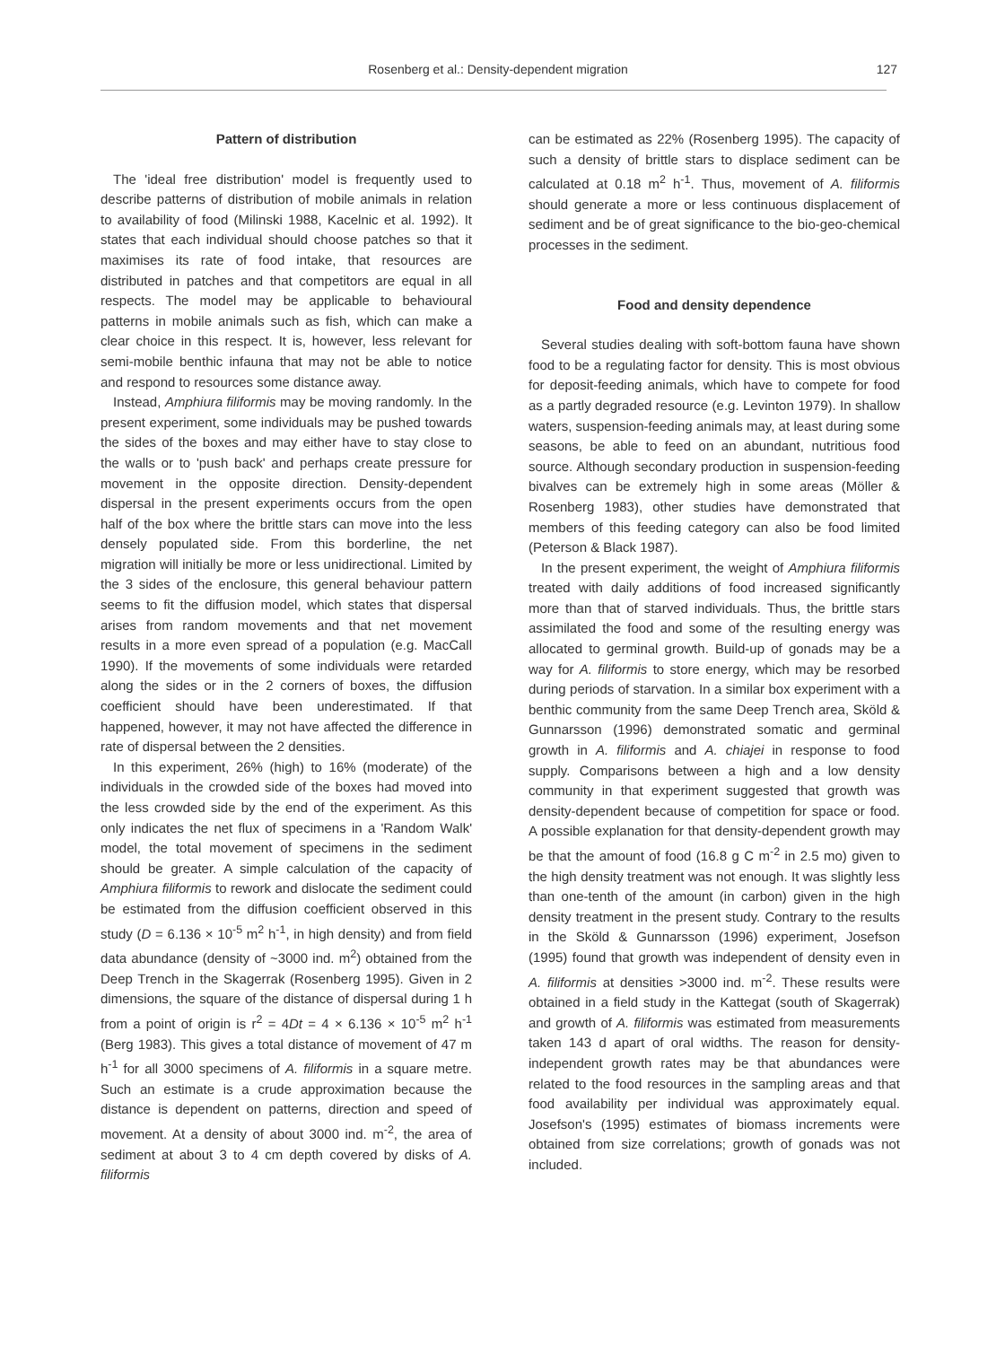Rosenberg et al.: Density-dependent migration 127
Pattern of distribution
The 'ideal free distribution' model is frequently used to describe patterns of distribution of mobile animals in relation to availability of food (Milinski 1988, Kacelnic et al. 1992). It states that each individual should choose patches so that it maximises its rate of food intake, that resources are distributed in patches and that competitors are equal in all respects. The model may be applicable to behavioural patterns in mobile animals such as fish, which can make a clear choice in this respect. It is, however, less relevant for semi-mobile benthic infauna that may not be able to notice and respond to resources some distance away.
Instead, Amphiura filiformis may be moving randomly. In the present experiment, some individuals may be pushed towards the sides of the boxes and may either have to stay close to the walls or to 'push back' and perhaps create pressure for movement in the opposite direction. Density-dependent dispersal in the present experiments occurs from the open half of the box where the brittle stars can move into the less densely populated side. From this borderline, the net migration will initially be more or less unidirectional. Limited by the 3 sides of the enclosure, this general behaviour pattern seems to fit the diffusion model, which states that dispersal arises from random movements and that net movement results in a more even spread of a population (e.g. MacCall 1990). If the movements of some individuals were retarded along the sides or in the 2 corners of boxes, the diffusion coefficient should have been underestimated. If that happened, however, it may not have affected the difference in rate of dispersal between the 2 densities.
In this experiment, 26% (high) to 16% (moderate) of the individuals in the crowded side of the boxes had moved into the less crowded side by the end of the experiment. As this only indicates the net flux of specimens in a 'Random Walk' model, the total movement of specimens in the sediment should be greater. A simple calculation of the capacity of Amphiura filiformis to rework and dislocate the sediment could be estimated from the diffusion coefficient observed in this study (D = 6.136 × 10<sup>-5</sup> m<sup>2</sup> h<sup>-1</sup>, in high density) and from field data abundance (density of ~3000 ind. m<sup>2</sup>) obtained from the Deep Trench in the Skagerrak (Rosenberg 1995). Given in 2 dimensions, the square of the distance of dispersal during 1 h from a point of origin is r<sup>2</sup> = 4Dt = 4 × 6.136 × 10<sup>-5</sup> m<sup>2</sup> h<sup>-1</sup> (Berg 1983). This gives a total distance of movement of 47 m h<sup>-1</sup> for all 3000 specimens of A. filiformis in a square metre. Such an estimate is a crude approximation because the distance is dependent on patterns, direction and speed of movement. At a density of about 3000 ind. m<sup>-2</sup>, the area of sediment at about 3 to 4 cm depth covered by disks of A. filiformis
can be estimated as 22% (Rosenberg 1995). The capacity of such a density of brittle stars to displace sediment can be calculated at 0.18 m<sup>2</sup> h<sup>-1</sup>. Thus, movement of A. filiformis should generate a more or less continuous displacement of sediment and be of great significance to the bio-geo-chemical processes in the sediment.
Food and density dependence
Several studies dealing with soft-bottom fauna have shown food to be a regulating factor for density. This is most obvious for deposit-feeding animals, which have to compete for food as a partly degraded resource (e.g. Levinton 1979). In shallow waters, suspension-feeding animals may, at least during some seasons, be able to feed on an abundant, nutritious food source. Although secondary production in suspension-feeding bivalves can be extremely high in some areas (Möller & Rosenberg 1983), other studies have demonstrated that members of this feeding category can also be food limited (Peterson & Black 1987).
In the present experiment, the weight of Amphiura filiformis treated with daily additions of food increased significantly more than that of starved individuals. Thus, the brittle stars assimilated the food and some of the resulting energy was allocated to germinal growth. Build-up of gonads may be a way for A. filiformis to store energy, which may be resorbed during periods of starvation. In a similar box experiment with a benthic community from the same Deep Trench area, Sköld & Gunnarsson (1996) demonstrated somatic and germinal growth in A. filiformis and A. chiajei in response to food supply. Comparisons between a high and a low density community in that experiment suggested that growth was density-dependent because of competition for space or food. A possible explanation for that density-dependent growth may be that the amount of food (16.8 g C m<sup>-2</sup> in 2.5 mo) given to the high density treatment was not enough. It was slightly less than one-tenth of the amount (in carbon) given in the high density treatment in the present study. Contrary to the results in the Sköld & Gunnarsson (1996) experiment, Josefson (1995) found that growth was independent of density even in A. filiformis at densities >3000 ind. m<sup>-2</sup>. These results were obtained in a field study in the Kattegat (south of Skagerrak) and growth of A. filiformis was estimated from measurements taken 143 d apart of oral widths. The reason for density-independent growth rates may be that abundances were related to the food resources in the sampling areas and that food availability per individual was approximately equal. Josefson's (1995) estimates of biomass increments were obtained from size correlations; growth of gonads was not included.